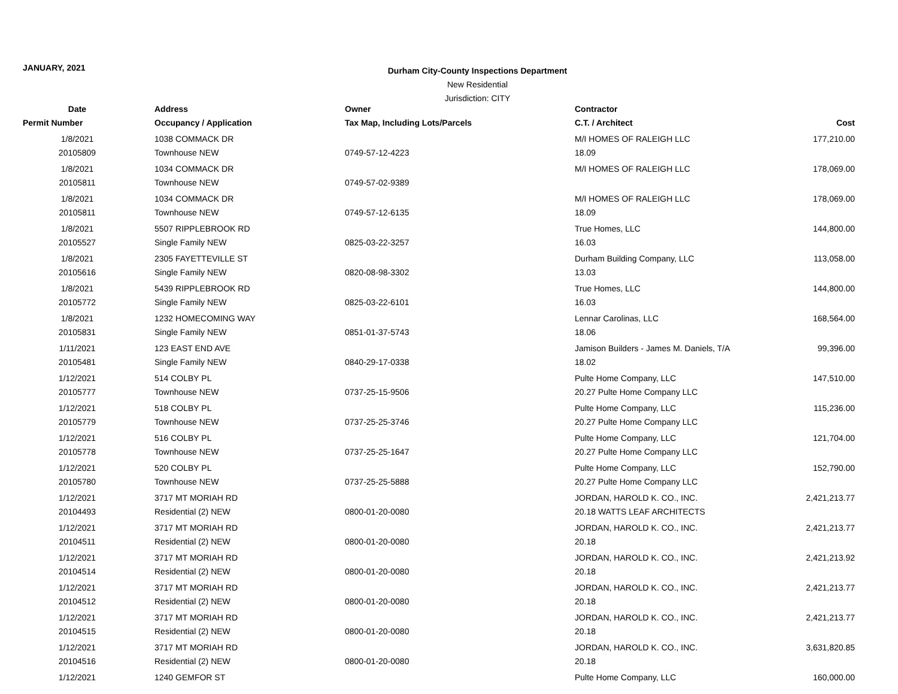JANUARY, 2021
Durham City-County Inspections Department
New Residential
Jurisdiction: CITY
| Date | Address | Owner | Contractor | |
| --- | --- | --- | --- | --- |
| Permit Number | Occupancy / Application | Tax Map, Including Lots/Parcels | C.T. / Architect | Cost |
| 1/8/2021 | 1038 COMMACK DR | | M/I HOMES OF RALEIGH LLC | 177,210.00 |
| 20105809 | Townhouse NEW | 0749-57-12-4223 | 18.09 | |
| 1/8/2021 | 1034 COMMACK DR | | M/I HOMES OF RALEIGH LLC | 178,069.00 |
| 20105811 | Townhouse NEW | 0749-57-02-9389 | | |
| 1/8/2021 | 1034 COMMACK DR | | M/I HOMES OF RALEIGH LLC | 178,069.00 |
| 20105811 | Townhouse NEW | 0749-57-12-6135 | 18.09 | |
| 1/8/2021 | 5507 RIPPLEBROOK RD | | True Homes, LLC | 144,800.00 |
| 20105527 | Single Family NEW | 0825-03-22-3257 | 16.03 | |
| 1/8/2021 | 2305 FAYETTEVILLE ST | | Durham Building Company, LLC | 113,058.00 |
| 20105616 | Single Family NEW | 0820-08-98-3302 | 13.03 | |
| 1/8/2021 | 5439 RIPPLEBROOK RD | | True Homes, LLC | 144,800.00 |
| 20105772 | Single Family NEW | 0825-03-22-6101 | 16.03 | |
| 1/8/2021 | 1232 HOMECOMING WAY | | Lennar Carolinas, LLC | 168,564.00 |
| 20105831 | Single Family NEW | 0851-01-37-5743 | 18.06 | |
| 1/11/2021 | 123 EAST END AVE | | Jamison Builders - James M. Daniels, T/A | 99,396.00 |
| 20105481 | Single Family NEW | 0840-29-17-0338 | 18.02 | |
| 1/12/2021 | 514 COLBY PL | | Pulte Home Company, LLC | 147,510.00 |
| 20105777 | Townhouse NEW | 0737-25-15-9506 | 20.27 Pulte Home Company LLC | |
| 1/12/2021 | 518 COLBY PL | | Pulte Home Company, LLC | 115,236.00 |
| 20105779 | Townhouse NEW | 0737-25-25-3746 | 20.27 Pulte Home Company LLC | |
| 1/12/2021 | 516 COLBY PL | | Pulte Home Company, LLC | 121,704.00 |
| 20105778 | Townhouse NEW | 0737-25-25-1647 | 20.27 Pulte Home Company LLC | |
| 1/12/2021 | 520 COLBY PL | | Pulte Home Company, LLC | 152,790.00 |
| 20105780 | Townhouse NEW | 0737-25-25-5888 | 20.27 Pulte Home Company LLC | |
| 1/12/2021 | 3717 MT MORIAH RD | | JORDAN, HAROLD K. CO., INC. | 2,421,213.77 |
| 20104493 | Residential (2) NEW | 0800-01-20-0080 | 20.18 WATTS LEAF ARCHITECTS | |
| 1/12/2021 | 3717 MT MORIAH RD | | JORDAN, HAROLD K. CO., INC. | 2,421,213.77 |
| 20104511 | Residential (2) NEW | 0800-01-20-0080 | 20.18 | |
| 1/12/2021 | 3717 MT MORIAH RD | | JORDAN, HAROLD K. CO., INC. | 2,421,213.92 |
| 20104514 | Residential (2) NEW | 0800-01-20-0080 | 20.18 | |
| 1/12/2021 | 3717 MT MORIAH RD | | JORDAN, HAROLD K. CO., INC. | 2,421,213.77 |
| 20104512 | Residential (2) NEW | 0800-01-20-0080 | 20.18 | |
| 1/12/2021 | 3717 MT MORIAH RD | | JORDAN, HAROLD K. CO., INC. | 2,421,213.77 |
| 20104515 | Residential (2) NEW | 0800-01-20-0080 | 20.18 | |
| 1/12/2021 | 3717 MT MORIAH RD | | JORDAN, HAROLD K. CO., INC. | 3,631,820.85 |
| 20104516 | Residential (2) NEW | 0800-01-20-0080 | 20.18 | |
| 1/12/2021 | 1240 GEMFOR ST | | Pulte Home Company, LLC | 160,000.00 |